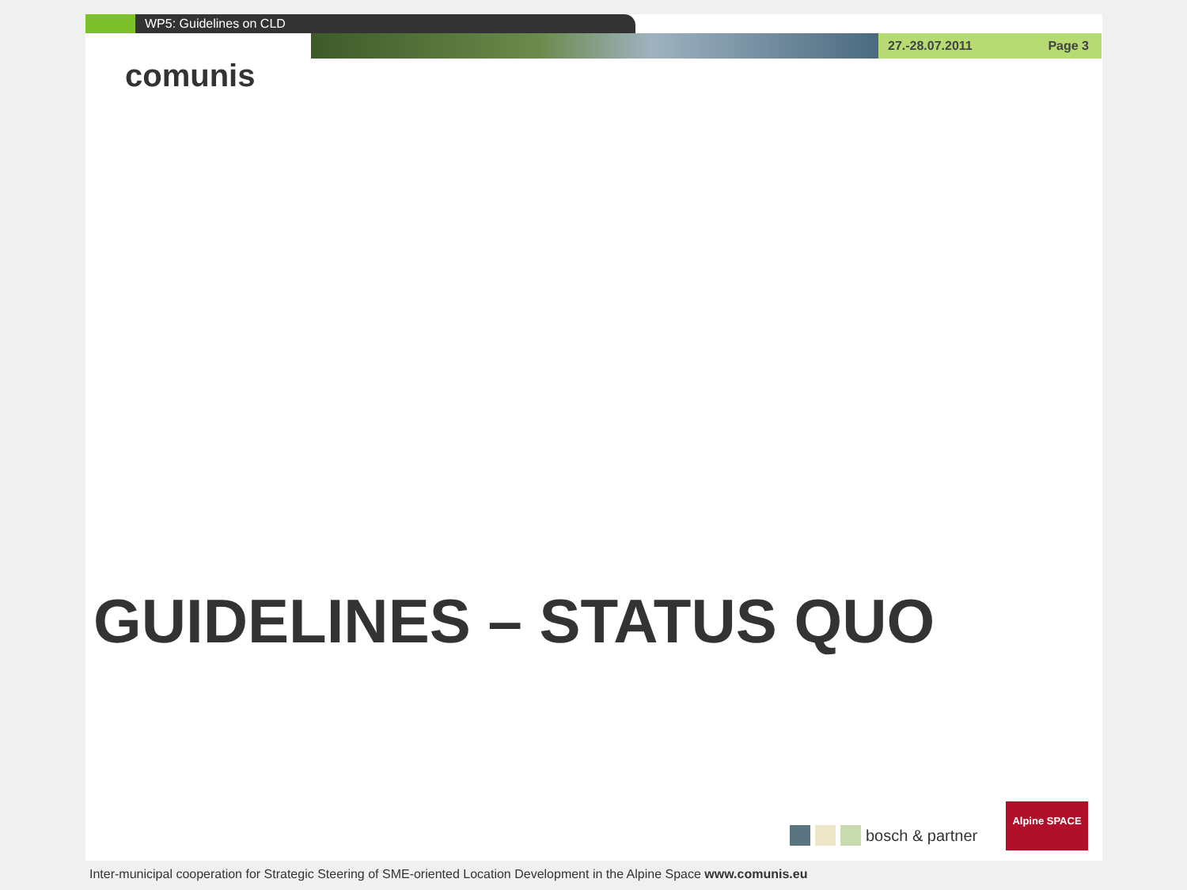WP5: Guidelines on CLD
27.-28.07.2011 Page 3
comunis
GUIDELINES – STATUS QUO
bosch & partner
Alpine SPACE
Inter-municipal cooperation for Strategic Steering of SME-oriented Location Development in the Alpine Space www.comunis.eu